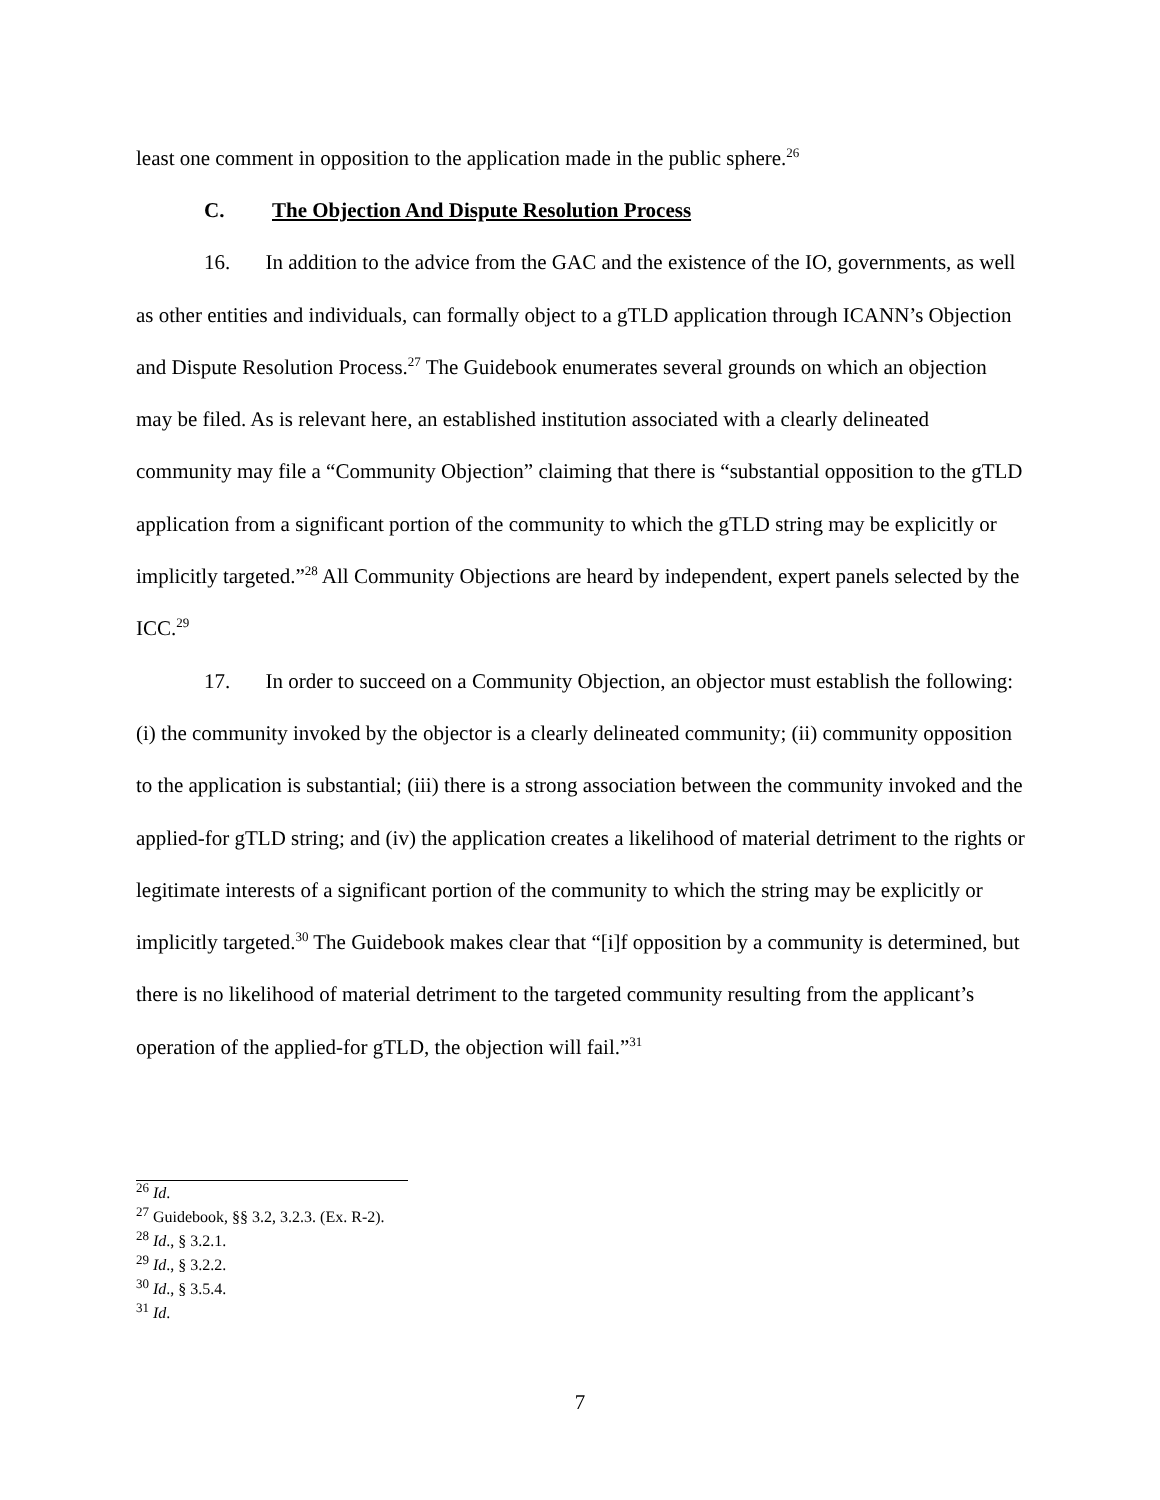least one comment in opposition to the application made in the public sphere.<sup>26</sup>
C. The Objection And Dispute Resolution Process
16. In addition to the advice from the GAC and the existence of the IO, governments, as well as other entities and individuals, can formally object to a gTLD application through ICANN’s Objection and Dispute Resolution Process.<sup>27</sup> The Guidebook enumerates several grounds on which an objection may be filed. As is relevant here, an established institution associated with a clearly delineated community may file a “Community Objection” claiming that there is “substantial opposition to the gTLD application from a significant portion of the community to which the gTLD string may be explicitly or implicitly targeted.”<sup>28</sup> All Community Objections are heard by independent, expert panels selected by the ICC.<sup>29</sup>
17. In order to succeed on a Community Objection, an objector must establish the following: (i) the community invoked by the objector is a clearly delineated community; (ii) community opposition to the application is substantial; (iii) there is a strong association between the community invoked and the applied-for gTLD string; and (iv) the application creates a likelihood of material detriment to the rights or legitimate interests of a significant portion of the community to which the string may be explicitly or implicitly targeted.<sup>30</sup> The Guidebook makes clear that “[i]f opposition by a community is determined, but there is no likelihood of material detriment to the targeted community resulting from the applicant’s operation of the applied-for gTLD, the objection will fail.”<sup>31</sup>
<sup>26</sup> Id.
<sup>27</sup> Guidebook, §§ 3.2, 3.2.3. (Ex. R-2).
<sup>28</sup> Id., § 3.2.1.
<sup>29</sup> Id., § 3.2.2.
<sup>30</sup> Id., § 3.5.4.
<sup>31</sup> Id.
7